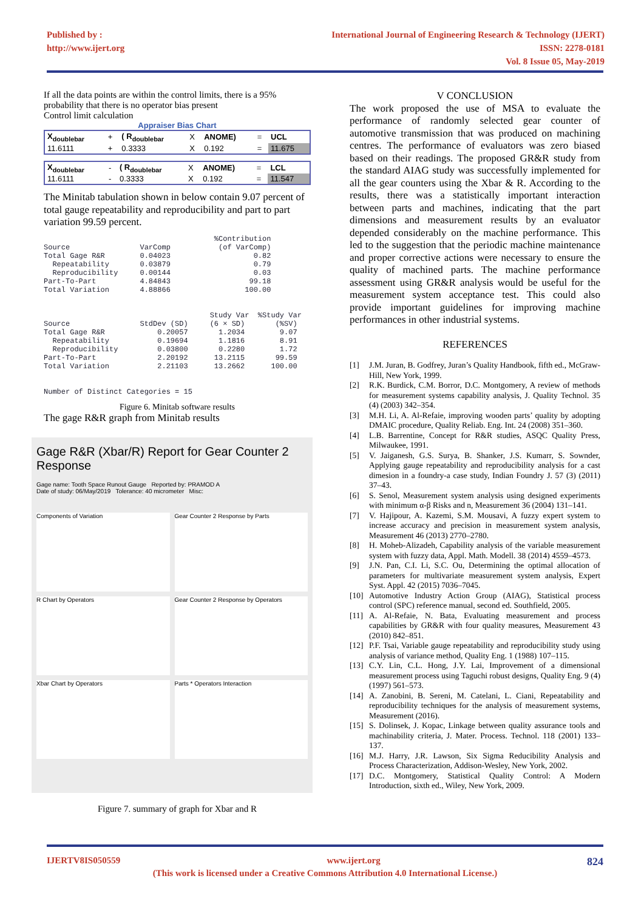Published by :
http://www.ijert.org
International Journal of Engineering Research & Technology (IJERT)
ISSN: 2278-0181
Vol. 8 Issue 05, May-2019
If all the data points are within the control limits, there is a 95% probability that there is no operator bias present
Control limit calculation
Appraiser Bias Chart
| X<sub>doublebar</sub> | + | ( R<sub>doublebar</sub> | X | ANOME) | = | UCL |
| 11.6111 | + | 0.3333 | X | 0.192 | = | 11.675 |
| X<sub>doublebar</sub> | - | ( R<sub>doublebar</sub> | X | ANOME) | = | LCL |
| 11.6111 | - | 0.3333 | X | 0.192 | = | 11.547 |
The Minitab tabulation shown in below contain 9.07 percent of total gauge repeatability and reproducibility and part to part variation 99.59 percent.
                                       %Contribution
Source                VarComp           (of VarComp)
Total Gage R&R        0.04023                   0.82
  Repeatability       0.03879                   0.79
  Reproducibility     0.00144                   0.03
Part-To-Part          4.84843                  99.18
Total Variation       4.88866                 100.00


                                      Study Var  %Study Var
Source                StdDev (SD)     (6 × SD)       (%SV)
Total Gage R&R            0.20057       1.2034        9.07
  Repeatability           0.19694       1.1816        8.91
  Reproducibility         0.03800       0.2280        1.72
Part-To-Part              2.20192      13.2115       99.59
Total Variation           2.21103      13.2662      100.00


Number of Distinct Categories = 15
Figure 6. Minitab software results
The gage R&R graph from Minitab results
Gage R&R (Xbar/R) Report for Gear Counter 2 Response
Gage name: Tooth Space Runout Gauge Reported by: PRAMOD A
Date of study: 06/May/2019 Tolerance: 40 micrometer Misc:
Components of Variation
Gear Counter 2 Response by Parts
R Chart by Operators
Gear Counter 2 Response by Operators
Xbar Chart by Operators
Parts * Operators Interaction
Figure 7. summary of graph for Xbar and R
V CONCLUSION
The work proposed the use of MSA to evaluate the performance of randomly selected gear counter of automotive transmission that was produced on machining centres. The performance of evaluators was zero biased based on their readings. The proposed GR&R study from the standard AIAG study was successfully implemented for all the gear counters using the Xbar & R. According to the results, there was a statistically important interaction between parts and machines, indicating that the part dimensions and measurement results by an evaluator depended considerably on the machine performance. This led to the suggestion that the periodic machine maintenance and proper corrective actions were necessary to ensure the quality of machined parts. The machine performance assessment using GR&R analysis would be useful for the measurement system acceptance test. This could also provide important guidelines for improving machine performances in other industrial systems.
REFERENCES
[1] J.M. Juran, B. Godfrey, Juran’s Quality Handbook, fifth ed., McGraw-Hill, New York, 1999.
[2] R.K. Burdick, C.M. Borror, D.C. Montgomery, A review of methods for measurement systems capability analysis, J. Quality Technol. 35 (4) (2003) 342–354.
[3] M.H. Li, A. Al-Refaie, improving wooden parts’ quality by adopting DMAIC procedure, Quality Reliab. Eng. Int. 24 (2008) 351–360.
[4] L.B. Barrentine, Concept for R&R studies, ASQC Quality Press, Milwaukee, 1991.
[5] V. Jaiganesh, G.S. Surya, B. Shanker, J.S. Kumarr, S. Sownder, Applying gauge repeatability and reproducibility analysis for a cast dimesion in a foundry-a case study, Indian Foundry J. 57 (3) (2011) 37–43.
[6] S. Senol, Measurement system analysis using designed experiments with minimum α-β Risks and n, Measurement 36 (2004) 131–141.
[7] V. Hajipour, A. Kazemi, S.M. Mousavi, A fuzzy expert system to increase accuracy and precision in measurement system analysis, Measurement 46 (2013) 2770–2780.
[8] H. Moheb-Alizadeh, Capability analysis of the variable measurement system with fuzzy data, Appl. Math. Modell. 38 (2014) 4559–4573.
[9] J.N. Pan, C.I. Li, S.C. Ou, Determining the optimal allocation of parameters for multivariate measurement system analysis, Expert Syst. Appl. 42 (2015) 7036–7045.
[10] Automotive Industry Action Group (AIAG), Statistical process control (SPC) reference manual, second ed. Southfield, 2005.
[11] A. Al-Refaie, N. Bata, Evaluating measurement and process capabilities by GR&R with four quality measures, Measurement 43 (2010) 842–851.
[12] P.F. Tsai, Variable gauge repeatability and reproducibility study using analysis of variance method, Quality Eng. 1 (1988) 107–115.
[13] C.Y. Lin, C.L. Hong, J.Y. Lai, Improvement of a dimensional measurement process using Taguchi robust designs, Quality Eng. 9 (4) (1997) 561–573.
[14] A. Zanobini, B. Sereni, M. Catelani, L. Ciani, Repeatability and reproducibility techniques for the analysis of measurement systems, Measurement (2016).
[15] S. Dolinsek, J. Kopac, Linkage between quality assurance tools and machinability criteria, J. Mater. Process. Technol. 118 (2001) 133–137.
[16] M.J. Harry, J.R. Lawson, Six Sigma Reducibility Analysis and Process Characterization, Addison-Wesley, New York, 2002.
[17] D.C. Montgomery, Statistical Quality Control: A Modern Introduction, sixth ed., Wiley, New York, 2009.
IJERTV8IS050559 www.ijert.org 824
(This work is licensed under a Creative Commons Attribution 4.0 International License.)